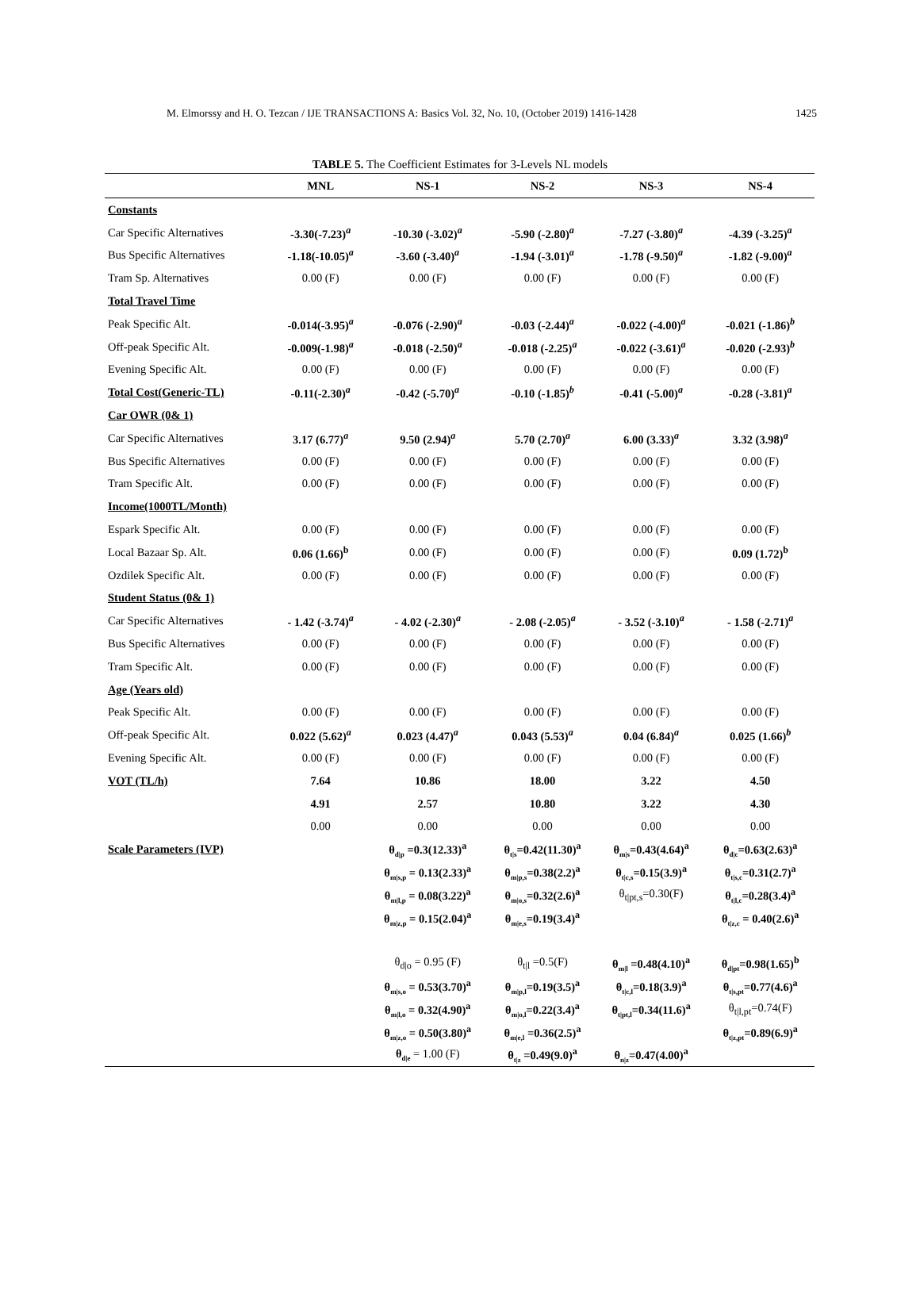M. Elmorssy and H. O. Tezcan / IJE TRANSACTIONS A: Basics Vol. 32, No. 10, (October 2019) 1416-1428 1425
TABLE 5. The Coefficient Estimates for 3-Levels NL models
| | MNL | NS-1 | NS-2 | NS-3 | NS-4 |
| --- | --- | --- | --- | --- | --- |
| Constants | | | | | |
| Car Specific Alternatives | -3.30(-7.23)<sup>a</sup> | -10.30 (-3.02)<sup>a</sup> | -5.90 (-2.80)<sup>a</sup> | -7.27 (-3.80)<sup>a</sup> | -4.39 (-3.25)<sup>a</sup> |
| Bus Specific Alternatives | -1.18(-10.05)<sup>a</sup> | -3.60 (-3.40)<sup>a</sup> | -1.94 (-3.01)<sup>a</sup> | -1.78 (-9.50)<sup>a</sup> | -1.82 (-9.00)<sup>a</sup> |
| Tram Sp. Alternatives | 0.00 (F) | 0.00 (F) | 0.00 (F) | 0.00 (F) | 0.00 (F) |
| Total Travel Time | | | | | |
| Peak Specific Alt. | -0.014(-3.95)<sup>a</sup> | -0.076 (-2.90)<sup>a</sup> | -0.03 (-2.44)<sup>a</sup> | -0.022 (-4.00)<sup>a</sup> | -0.021 (-1.86)<sup>b</sup> |
| Off-peak Specific Alt. | -0.009(-1.98)<sup>a</sup> | -0.018 (-2.50)<sup>a</sup> | -0.018 (-2.25)<sup>a</sup> | -0.022 (-3.61)<sup>a</sup> | -0.020 (-2.93)<sup>b</sup> |
| Evening Specific Alt. | 0.00 (F) | 0.00 (F) | 0.00 (F) | 0.00 (F) | 0.00 (F) |
| Total Cost(Generic-TL) | -0.11(-2.30)<sup>a</sup> | -0.42 (-5.70)<sup>a</sup> | -0.10 (-1.85)<sup>b</sup> | -0.41 (-5.00)<sup>a</sup> | -0.28 (-3.81)<sup>a</sup> |
| Car OWR (0& 1) | | | | | |
| Car Specific Alternatives | 3.17 (6.77)<sup>a</sup> | 9.50 (2.94)<sup>a</sup> | 5.70 (2.70)<sup>a</sup> | 6.00 (3.33)<sup>a</sup> | 3.32 (3.98)<sup>a</sup> |
| Bus Specific Alternatives | 0.00 (F) | 0.00 (F) | 0.00 (F) | 0.00 (F) | 0.00 (F) |
| Tram Specific Alt. | 0.00 (F) | 0.00 (F) | 0.00 (F) | 0.00 (F) | 0.00 (F) |
| Income(1000TL/Month) | | | | | |
| Espark Specific Alt. | 0.00 (F) | 0.00 (F) | 0.00 (F) | 0.00 (F) | 0.00 (F) |
| Local Bazaar Sp. Alt. | 0.06 (1.66)<sup>b</sup> | 0.00 (F) | 0.00 (F) | 0.00 (F) | 0.09 (1.72)<sup>b</sup> |
| Ozdilek Specific Alt. | 0.00 (F) | 0.00 (F) | 0.00 (F) | 0.00 (F) | 0.00 (F) |
| Student Status (0& 1) | | | | | |
| Car Specific Alternatives | - 1.42 (-3.74)<sup>a</sup> | - 4.02 (-2.30)<sup>a</sup> | - 2.08 (-2.05)<sup>a</sup> | - 3.52 (-3.10)<sup>a</sup> | - 1.58 (-2.71)<sup>a</sup> |
| Bus Specific Alternatives | 0.00 (F) | 0.00 (F) | 0.00 (F) | 0.00 (F) | 0.00 (F) |
| Tram Specific Alt. | 0.00 (F) | 0.00 (F) | 0.00 (F) | 0.00 (F) | 0.00 (F) |
| Age (Years old) | | | | | |
| Peak Specific Alt. | 0.00 (F) | 0.00 (F) | 0.00 (F) | 0.00 (F) | 0.00 (F) |
| Off-peak Specific Alt. | 0.022 (5.62)<sup>a</sup> | 0.023 (4.47)<sup>a</sup> | 0.043 (5.53)<sup>a</sup> | 0.04 (6.84)<sup>a</sup> | 0.025 (1.66)<sup>b</sup> |
| Evening Specific Alt. | 0.00 (F) | 0.00 (F) | 0.00 (F) | 0.00 (F) | 0.00 (F) |
| VOT (TL/h) | 7.64 | 10.86 | 18.00 | 3.22 | 4.50 |
| | 4.91 | 2.57 | 10.80 | 3.22 | 4.30 |
| | 0.00 | 0.00 | 0.00 | 0.00 | 0.00 |
| Scale Parameters (IVP) | | θ<sub>d/p</sub> =0.3(12.33)<sup>a</sup> | θ<sub>t/s</sub>=0.42(11.30)<sup>a</sup> | θ<sub>m/s</sub>=0.43(4.64)<sup>a</sup> | θ<sub>d/c</sub>=0.63(2.63)<sup>a</sup> |
| | | θ<sub>m/s,p</sub> = 0.13(2.33)<sup>a</sup> | θ<sub>m/p,s</sub>=0.38(2.2)<sup>a</sup> | θ<sub>t/c,s</sub>=0.15(3.9)<sup>a</sup> | θ<sub>t/s,c</sub>=0.31(2.7)<sup>a</sup> |
| | | θ<sub>m/l,p</sub> = 0.08(3.22)<sup>a</sup> | θ<sub>m/o,s</sub>=0.32(2.6)<sup>a</sup> | θ<sub>t/pt,s</sub>=0.30(F) | θ<sub>t/l,c</sub>=0.28(3.4)<sup>a</sup> |
| | | θ<sub>m/z,p</sub> = 0.15(2.04)<sup>a</sup> | θ<sub>m/e,s</sub>=0.19(3.4)<sup>a</sup> | | θ<sub>t/z,c</sub> = 0.40(2.6)<sup>a</sup> |
| | | θ<sub>d/o</sub> = 0.95 (F) | θ<sub>t/l</sub> =0.5(F) | θ<sub>m/l</sub> =0.48(4.10)<sup>a</sup> | θ<sub>d/pt</sub>=0.98(1.65)<sup>b</sup> |
| | | θ<sub>m/s,o</sub> = 0.53(3.70)<sup>a</sup> | θ<sub>m/p,l</sub>=0.19(3.5)<sup>a</sup> | θ<sub>t/c,l</sub>=0.18(3.9)<sup>a</sup> | θ<sub>t/s,pt</sub>=0.77(4.6)<sup>a</sup> |
| | | θ<sub>m/l,o</sub> = 0.32(4.90)<sup>a</sup> | θ<sub>m/o,l</sub>=0.22(3.4)<sup>a</sup> | θ<sub>t/pt,l</sub>=0.34(11.6)<sup>a</sup> | θ<sub>t/l,pt</sub>=0.74(F) |
| | | θ<sub>m/z,o</sub> = 0.50(3.80)<sup>a</sup> | θ<sub>m/e,l</sub> =0.36(2.5)<sup>a</sup> | | θ<sub>t/z,pt</sub>=0.89(6.9)<sup>a</sup> |
| | | θ<sub>d/e</sub> = 1.00 (F) | θ<sub>t/z</sub> =0.49(9.0)<sup>a</sup> | θ<sub>n/z</sub>=0.47(4.00)<sup>a</sup> | |